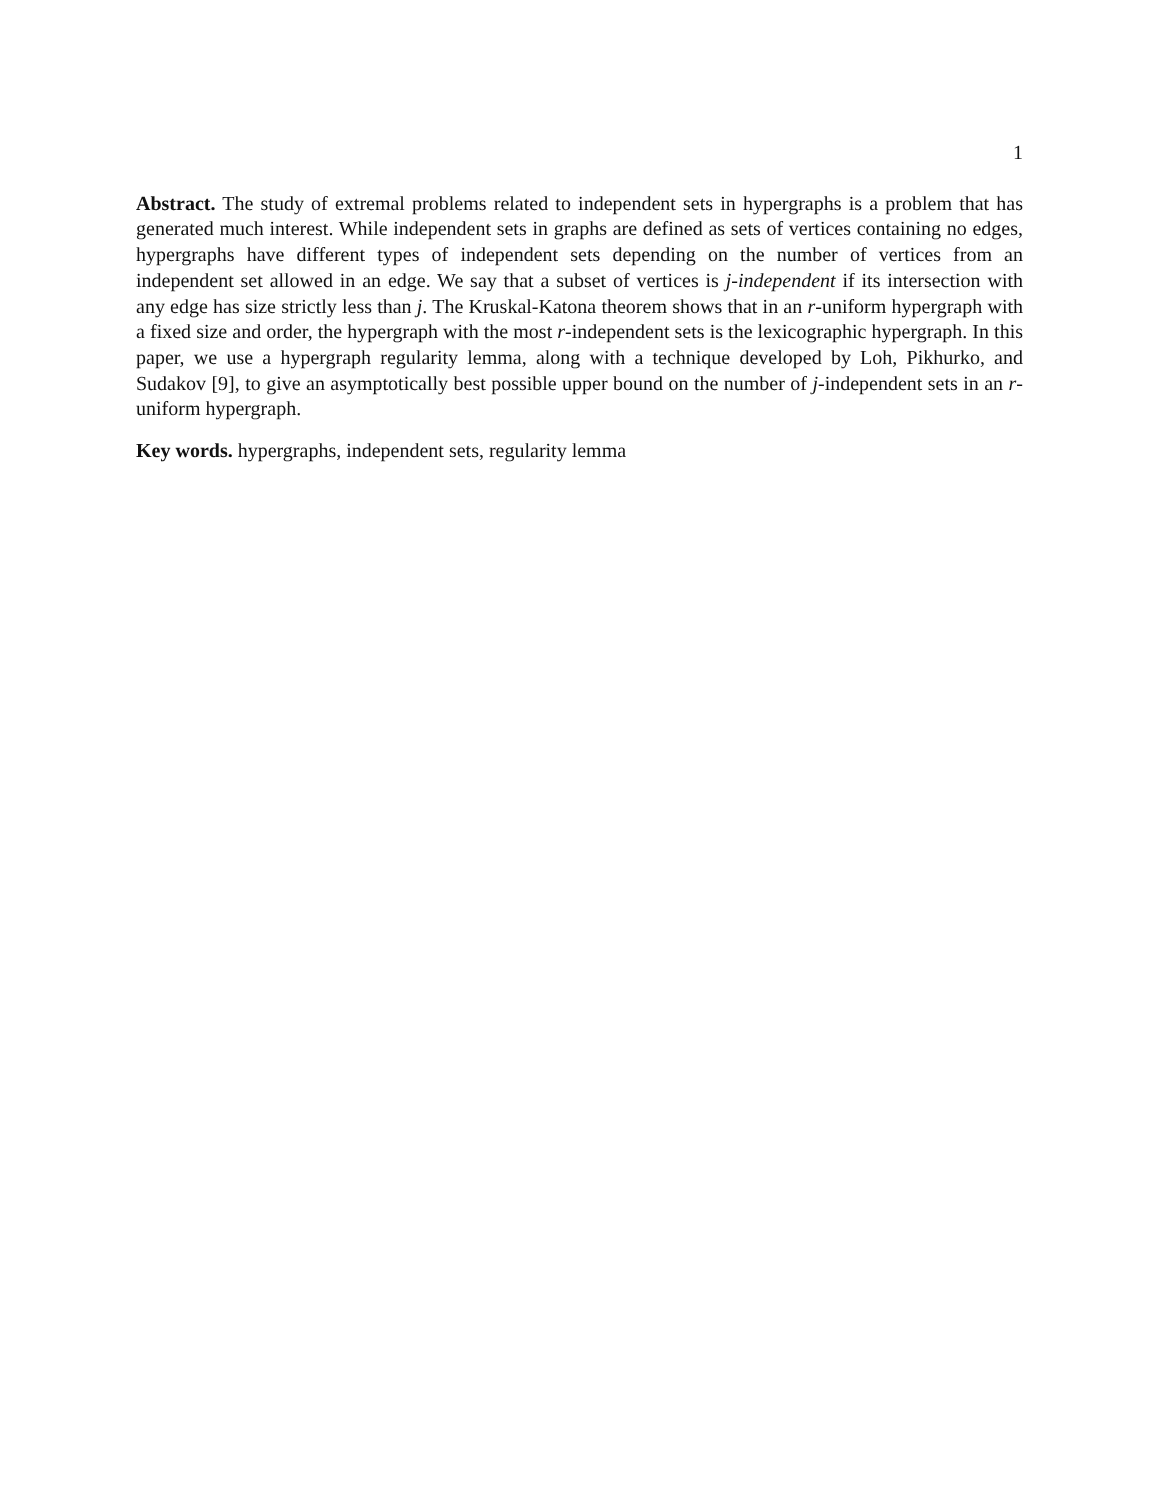1
Abstract. The study of extremal problems related to independent sets in hypergraphs is a problem that has generated much interest. While independent sets in graphs are defined as sets of vertices containing no edges, hypergraphs have different types of independent sets depending on the number of vertices from an independent set allowed in an edge. We say that a subset of vertices is j-independent if its intersection with any edge has size strictly less than j. The Kruskal-Katona theorem shows that in an r-uniform hypergraph with a fixed size and order, the hypergraph with the most r-independent sets is the lexicographic hypergraph. In this paper, we use a hypergraph regularity lemma, along with a technique developed by Loh, Pikhurko, and Sudakov [9], to give an asymptotically best possible upper bound on the number of j-independent sets in an r-uniform hypergraph.
Key words. hypergraphs, independent sets, regularity lemma